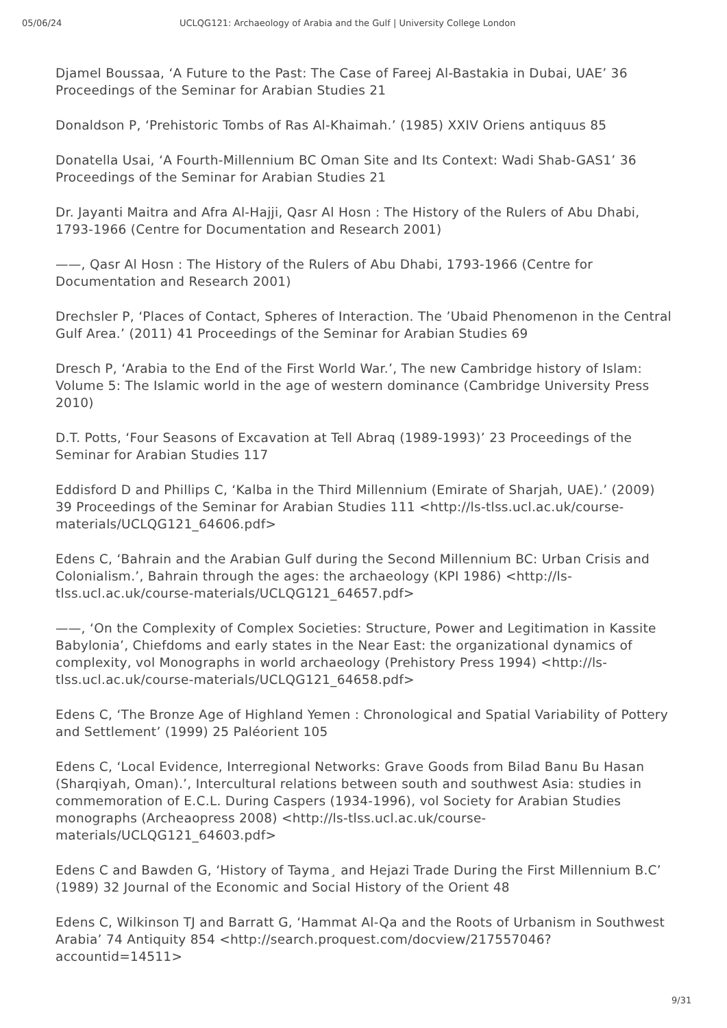05/06/24 UCLQG121: Archaeology of Arabia and the Gulf | University College London
Djamel Boussaa, ‘A Future to the Past: The Case of Fareej Al-Bastakia in Dubai, UAE’ 36 Proceedings of the Seminar for Arabian Studies 21
Donaldson P, ‘Prehistoric Tombs of Ras Al-Khaimah.’ (1985) XXIV Oriens antiquus 85
Donatella Usai, ‘A Fourth-Millennium BC Oman Site and Its Context: Wadi Shab-GAS1’ 36 Proceedings of the Seminar for Arabian Studies 21
Dr. Jayanti Maitra and Afra Al-Hajji, Qasr Al Hosn : The History of the Rulers of Abu Dhabi, 1793-1966 (Centre for Documentation and Research 2001)
——, Qasr Al Hosn : The History of the Rulers of Abu Dhabi, 1793-1966 (Centre for Documentation and Research 2001)
Drechsler P, ‘Places of Contact, Spheres of Interaction. The ’Ubaid Phenomenon in the Central Gulf Area.’ (2011) 41 Proceedings of the Seminar for Arabian Studies 69
Dresch P, ‘Arabia to the End of the First World War.’, The new Cambridge history of Islam: Volume 5: The Islamic world in the age of western dominance (Cambridge University Press 2010)
D.T. Potts, ‘Four Seasons of Excavation at Tell Abraq (1989-1993)’ 23 Proceedings of the Seminar for Arabian Studies 117
Eddisford D and Phillips C, ‘Kalba in the Third Millennium (Emirate of Sharjah, UAE).’ (2009) 39 Proceedings of the Seminar for Arabian Studies 111 <http://ls-tlss.ucl.ac.uk/course-materials/UCLQG121_64606.pdf>
Edens C, ‘Bahrain and the Arabian Gulf during the Second Millennium BC: Urban Crisis and Colonialism.’, Bahrain through the ages: the archaeology (KPI 1986) <http://ls-tlss.ucl.ac.uk/course-materials/UCLQG121_64657.pdf>
——, ‘On the Complexity of Complex Societies: Structure, Power and Legitimation in Kassite Babylonia’, Chiefdoms and early states in the Near East: the organizational dynamics of complexity, vol Monographs in world archaeology (Prehistory Press 1994) <http://ls-tlss.ucl.ac.uk/course-materials/UCLQG121_64658.pdf>
Edens C, ‘The Bronze Age of Highland Yemen : Chronological and Spatial Variability of Pottery and Settlement’ (1999) 25 Paléorient 105
Edens C, ‘Local Evidence, Interregional Networks: Grave Goods from Bilad Banu Bu Hasan (Sharqiyah, Oman).’, Intercultural relations between south and southwest Asia: studies in commemoration of E.C.L. During Caspers (1934-1996), vol Society for Arabian Studies monographs (Archeaopress 2008) <http://ls-tlss.ucl.ac.uk/course-materials/UCLQG121_64603.pdf>
Edens C and Bawden G, ‘History of Tayma¸ and Hejazi Trade During the First Millennium B.C’ (1989) 32 Journal of the Economic and Social History of the Orient 48
Edens C, Wilkinson TJ and Barratt G, ‘Hammat Al-Qa and the Roots of Urbanism in Southwest Arabia’ 74 Antiquity 854 <http://search.proquest.com/docview/217557046?accountid=14511>
9/31